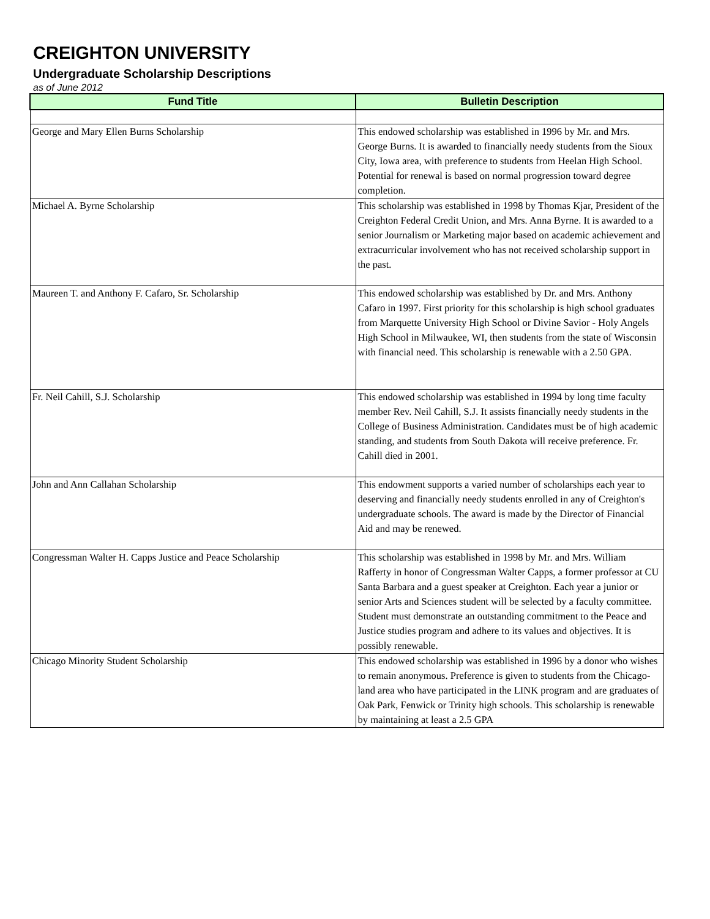CREIGHTON UNIVERSITY
Undergraduate Scholarship Descriptions
as of June 2012
| Fund Title | Bulletin Description |
| --- | --- |
| George and Mary Ellen Burns Scholarship | This endowed scholarship was established in 1996 by Mr. and Mrs. George Burns. It is awarded to financially needy students from the Sioux City, Iowa area, with preference to students from Heelan High School. Potential for renewal is based on normal progression toward degree completion. |
| Michael A. Byrne Scholarship | This scholarship was established in 1998 by Thomas Kjar, President of the Creighton Federal Credit Union, and Mrs. Anna Byrne. It is awarded to a senior Journalism or Marketing major based on academic achievement and extracurricular involvement who has not received scholarship support in the past. |
| Maureen T. and Anthony F. Cafaro, Sr. Scholarship | This endowed scholarship was established by Dr. and Mrs. Anthony Cafaro in 1997. First priority for this scholarship is high school graduates from Marquette University High School or Divine Savior - Holy Angels High School in Milwaukee, WI, then students from the state of Wisconsin with financial need. This scholarship is renewable with a 2.50 GPA. |
| Fr. Neil Cahill, S.J. Scholarship | This endowed scholarship was established in 1994 by long time faculty member Rev. Neil Cahill, S.J. It assists financially needy students in the College of Business Administration. Candidates must be of high academic standing, and students from South Dakota will receive preference. Fr. Cahill died in 2001. |
| John and Ann Callahan Scholarship | This endowment supports a varied number of scholarships each year to deserving and financially needy students enrolled in any of Creighton's undergraduate schools. The award is made by the Director of Financial Aid and may be renewed. |
| Congressman Walter H. Capps Justice and Peace Scholarship | This scholarship was established in 1998 by Mr. and Mrs. William Rafferty in honor of Congressman Walter Capps, a former professor at CU Santa Barbara and a guest speaker at Creighton. Each year a junior or senior Arts and Sciences student will be selected by a faculty committee. Student must demonstrate an outstanding commitment to the Peace and Justice studies program and adhere to its values and objectives. It is possibly renewable. |
| Chicago Minority Student Scholarship | This endowed scholarship was established in 1996 by a donor who wishes to remain anonymous. Preference is given to students from the Chicago-land area who have participated in the LINK program and are graduates of Oak Park, Fenwick or Trinity high schools. This scholarship is renewable by maintaining at least a 2.5 GPA |